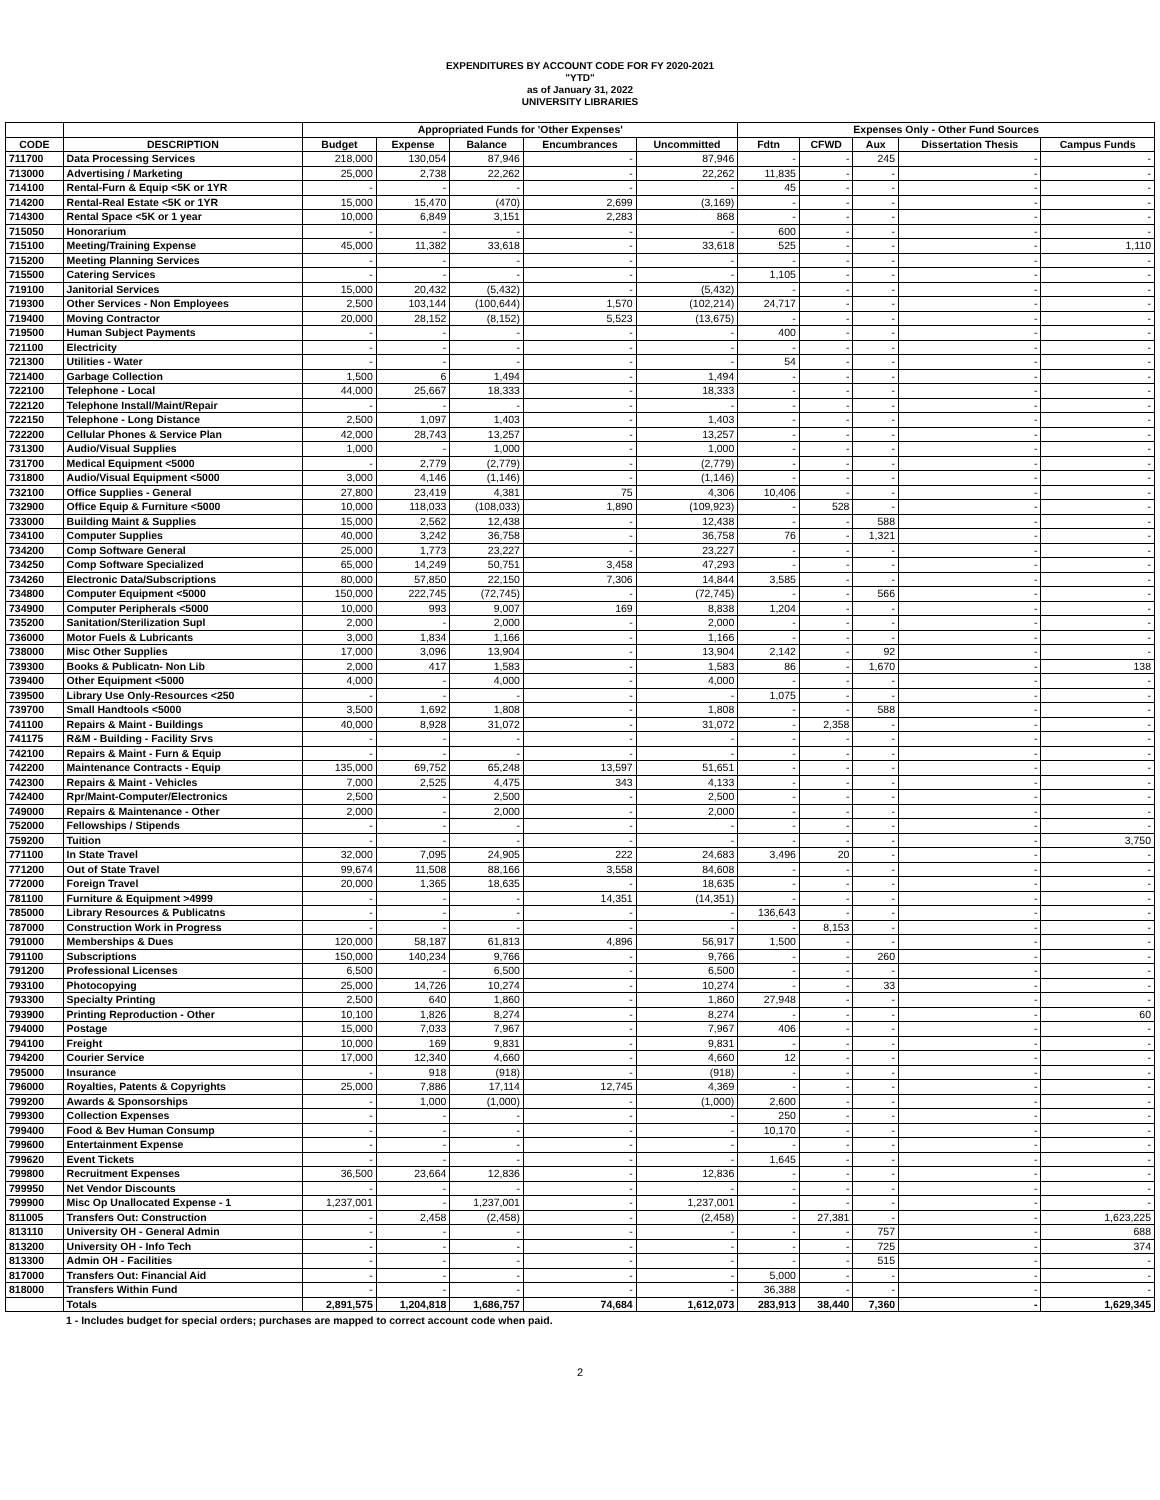EXPENDITURES BY ACCOUNT CODE FOR FY 2020-2021
"YTD"
as of January 31, 2022
UNIVERSITY LIBRARIES
| | | Appropriated Funds for 'Other Expenses' | | | | | Expenses Only - Other Fund Sources | | | | |
| --- | --- | --- | --- | --- | --- | --- | --- | --- | --- | --- | --- |
| CODE | DESCRIPTION | Budget | Expense | Balance | Encumbrances | Uncommitted | Fdtn | CFWD | Aux | Dissertation Thesis | Campus Funds |
| 711700 | Data Processing Services | 218,000 | 130,054 | 87,946 | - | 87,946 | - | - | 245 | - | - |
| 713000 | Advertising / Marketing | 25,000 | 2,738 | 22,262 | - | 22,262 | 11,835 | - | - | - | - |
| 714100 | Rental-Furn & Equip <5K or 1YR | - | - | - | - | - | 45 | - | - | - | - |
| 714200 | Rental-Real Estate <5K or 1YR | 15,000 | 15,470 | (470) | 2,699 | (3,169) | - | - | - | - | - |
| 714300 | Rental Space <5K or 1 year | 10,000 | 6,849 | 3,151 | 2,283 | 868 | - | - | - | - | - |
| 715050 | Honorarium | - | - | - | - | - | 600 | - | - | - | - |
| 715100 | Meeting/Training Expense | 45,000 | 11,382 | 33,618 | - | 33,618 | 525 | - | - | - | 1,110 |
| 715200 | Meeting Planning Services | - | - | - | - | - | - | - | - | - | - |
| 715500 | Catering Services | - | - | - | - | - | 1,105 | - | - | - | - |
| 719100 | Janitorial Services | 15,000 | 20,432 | (5,432) | - | (5,432) | - | - | - | - | - |
| 719300 | Other Services - Non Employees | 2,500 | 103,144 | (100,644) | 1,570 | (102,214) | 24,717 | - | - | - | - |
| 719400 | Moving Contractor | 20,000 | 28,152 | (8,152) | 5,523 | (13,675) | - | - | - | - | - |
| 719500 | Human Subject Payments | - | - | - | - | - | 400 | - | - | - | - |
| 721100 | Electricity | - | - | - | - | - | - | - | - | - | - |
| 721300 | Utilities - Water | - | - | - | - | - | 54 | - | - | - | - |
| 721400 | Garbage Collection | 1,500 | 6 | 1,494 | - | 1,494 | - | - | - | - | - |
| 722100 | Telephone - Local | 44,000 | 25,667 | 18,333 | - | 18,333 | - | - | - | - | - |
| 722120 | Telephone Install/Maint/Repair | - | - | - | - | - | - | - | - | - | - |
| 722150 | Telephone - Long Distance | 2,500 | 1,097 | 1,403 | - | 1,403 | - | - | - | - | - |
| 722200 | Cellular Phones & Service Plan | 42,000 | 28,743 | 13,257 | - | 13,257 | - | - | - | - | - |
| 731300 | Audio/Visual Supplies | 1,000 | - | 1,000 | - | 1,000 | - | - | - | - | - |
| 731700 | Medical Equipment <5000 | - | 2,779 | (2,779) | - | (2,779) | - | - | - | - | - |
| 731800 | Audio/Visual Equipment <5000 | 3,000 | 4,146 | (1,146) | - | (1,146) | - | - | - | - | - |
| 732100 | Office Supplies - General | 27,800 | 23,419 | 4,381 | 75 | 4,306 | 10,406 | - | - | - | - |
| 732900 | Office Equip & Furniture <5000 | 10,000 | 118,033 | (108,033) | 1,890 | (109,923) | - | 528 | - | - | - |
| 733000 | Building Maint & Supplies | 15,000 | 2,562 | 12,438 | - | 12,438 | - | - | 588 | - | - |
| 734100 | Computer Supplies | 40,000 | 3,242 | 36,758 | - | 36,758 | 76 | - | 1,321 | - | - |
| 734200 | Comp Software General | 25,000 | 1,773 | 23,227 | - | 23,227 | - | - | - | - | - |
| 734250 | Comp Software Specialized | 65,000 | 14,249 | 50,751 | 3,458 | 47,293 | - | - | - | - | - |
| 734260 | Electronic Data/Subscriptions | 80,000 | 57,850 | 22,150 | 7,306 | 14,844 | 3,585 | - | - | - | - |
| 734800 | Computer Equipment <5000 | 150,000 | 222,745 | (72,745) | - | (72,745) | - | - | 566 | - | - |
| 734900 | Computer Peripherals <5000 | 10,000 | 993 | 9,007 | 169 | 8,838 | 1,204 | - | - | - | - |
| 735200 | Sanitation/Sterilization Supl | 2,000 | - | 2,000 | - | 2,000 | - | - | - | - | - |
| 736000 | Motor Fuels & Lubricants | 3,000 | 1,834 | 1,166 | - | 1,166 | - | - | - | - | - |
| 738000 | Misc Other Supplies | 17,000 | 3,096 | 13,904 | - | 13,904 | 2,142 | - | 92 | - | - |
| 739300 | Books & Publicatn- Non Lib | 2,000 | 417 | 1,583 | - | 1,583 | 86 | - | 1,670 | - | 138 |
| 739400 | Other Equipment <5000 | 4,000 | - | 4,000 | - | 4,000 | - | - | - | - | - |
| 739500 | Library Use Only-Resources <250 | - | - | - | - | - | 1,075 | - | - | - | - |
| 739700 | Small Handtools <5000 | 3,500 | 1,692 | 1,808 | - | 1,808 | - | - | 588 | - | - |
| 741100 | Repairs & Maint - Buildings | 40,000 | 8,928 | 31,072 | - | 31,072 | - | 2,358 | - | - | - |
| 741175 | R&M - Building - Facility Srvs | - | - | - | - | - | - | - | - | - | - |
| 742100 | Repairs & Maint - Furn & Equip | - | - | - | - | - | - | - | - | - | - |
| 742200 | Maintenance Contracts - Equip | 135,000 | 69,752 | 65,248 | 13,597 | 51,651 | - | - | - | - | - |
| 742300 | Repairs & Maint - Vehicles | 7,000 | 2,525 | 4,475 | 343 | 4,133 | - | - | - | - | - |
| 742400 | Rpr/Maint-Computer/Electronics | 2,500 | - | 2,500 | - | 2,500 | - | - | - | - | - |
| 749000 | Repairs & Maintenance - Other | 2,000 | - | 2,000 | - | 2,000 | - | - | - | - | - |
| 752000 | Fellowships / Stipends | - | - | - | - | - | - | - | - | - | - |
| 759200 | Tuition | - | - | - | - | - | - | - | - | - | 3,750 |
| 771100 | In State Travel | 32,000 | 7,095 | 24,905 | 222 | 24,683 | 3,496 | 20 | - | - | - |
| 771200 | Out of State Travel | 99,674 | 11,508 | 88,166 | 3,558 | 84,608 | - | - | - | - | - |
| 772000 | Foreign Travel | 20,000 | 1,365 | 18,635 | - | 18,635 | - | - | - | - | - |
| 781100 | Furniture & Equipment >4999 | - | - | - | 14,351 | (14,351) | - | - | - | - | - |
| 785000 | Library Resources & Publicatns | - | - | - | - | - | 136,643 | - | - | - | - |
| 787000 | Construction Work in Progress | - | - | - | - | - | - | 8,153 | - | - | - |
| 791000 | Memberships & Dues | 120,000 | 58,187 | 61,813 | 4,896 | 56,917 | 1,500 | - | - | - | - |
| 791100 | Subscriptions | 150,000 | 140,234 | 9,766 | - | 9,766 | - | - | 260 | - | - |
| 791200 | Professional Licenses | 6,500 | - | 6,500 | - | 6,500 | - | - | - | - | - |
| 793100 | Photocopying | 25,000 | 14,726 | 10,274 | - | 10,274 | - | - | 33 | - | - |
| 793300 | Specialty Printing | 2,500 | 640 | 1,860 | - | 1,860 | 27,948 | - | - | - | - |
| 793900 | Printing Reproduction - Other | 10,100 | 1,826 | 8,274 | - | 8,274 | - | - | - | - | 60 |
| 794000 | Postage | 15,000 | 7,033 | 7,967 | - | 7,967 | 406 | - | - | - | - |
| 794100 | Freight | 10,000 | 169 | 9,831 | - | 9,831 | - | - | - | - | - |
| 794200 | Courier Service | 17,000 | 12,340 | 4,660 | - | 4,660 | 12 | - | - | - | - |
| 795000 | Insurance | - | 918 | (918) | - | (918) | - | - | - | - | - |
| 796000 | Royalties, Patents & Copyrights | 25,000 | 7,886 | 17,114 | 12,745 | 4,369 | - | - | - | - | - |
| 799200 | Awards & Sponsorships | - | 1,000 | (1,000) | - | (1,000) | 2,600 | - | - | - | - |
| 799300 | Collection Expenses | - | - | - | - | - | 250 | - | - | - | - |
| 799400 | Food & Bev Human Consump | - | - | - | - | - | 10,170 | - | - | - | - |
| 799600 | Entertainment Expense | - | - | - | - | - | - | - | - | - | - |
| 799620 | Event Tickets | - | - | - | - | - | 1,645 | - | - | - | - |
| 799800 | Recruitment Expenses | 36,500 | 23,664 | 12,836 | - | 12,836 | - | - | - | - | - |
| 799950 | Net Vendor Discounts | - | - | - | - | - | - | - | - | - | - |
| 799900 | Misc Op Unallocated Expense - 1 | 1,237,001 | - | 1,237,001 | - | 1,237,001 | - | - | - | - | - |
| 811005 | Transfers Out: Construction | - | 2,458 | (2,458) | - | (2,458) | - | 27,381 | - | - | 1,623,225 |
| 813110 | University OH - General Admin | - | - | - | - | - | - | - | 757 | - | 688 |
| 813200 | University OH - Info Tech | - | - | - | - | - | - | - | 725 | - | 374 |
| 813300 | Admin OH - Facilities | - | - | - | - | - | - | - | 515 | - | - |
| 817000 | Transfers Out: Financial Aid | - | - | - | - | - | 5,000 | - | - | - | - |
| 818000 | Transfers Within Fund | - | - | - | - | - | 36,388 | - | - | - | - |
| | Totals | 2,891,575 | 1,204,818 | 1,686,757 | 74,684 | 1,612,073 | 283,913 | 38,440 | 7,360 | - | 1,629,345 |
1 - Includes budget for special orders; purchases are mapped to correct account code when paid.
2